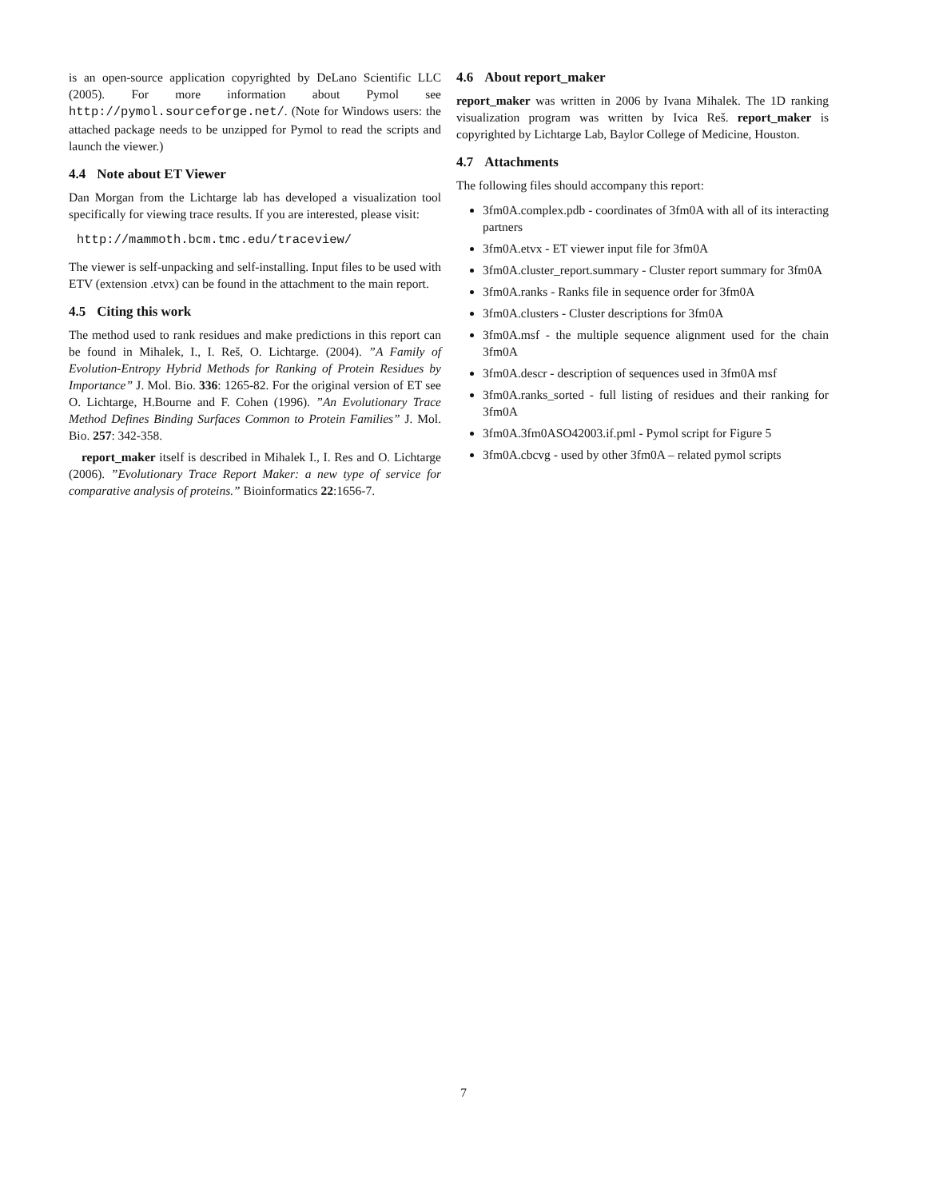is an open-source application copyrighted by DeLano Scientific LLC (2005). For more information about Pymol see http://pymol.sourceforge.net/. (Note for Windows users: the attached package needs to be unzipped for Pymol to read the scripts and launch the viewer.)
4.4 Note about ET Viewer
Dan Morgan from the Lichtarge lab has developed a visualization tool specifically for viewing trace results. If you are interested, please visit:
http://mammoth.bcm.tmc.edu/traceview/
The viewer is self-unpacking and self-installing. Input files to be used with ETV (extension .etvx) can be found in the attachment to the main report.
4.5 Citing this work
The method used to rank residues and make predictions in this report can be found in Mihalek, I., I. Reš, O. Lichtarge. (2004). ”A Family of Evolution-Entropy Hybrid Methods for Ranking of Protein Residues by Importance” J. Mol. Bio. 336: 1265-82. For the original version of ET see O. Lichtarge, H.Bourne and F. Cohen (1996). ”An Evolutionary Trace Method Defines Binding Surfaces Common to Protein Families” J. Mol. Bio. 257: 342-358.
report_maker itself is described in Mihalek I., I. Res and O. Lichtarge (2006). ”Evolutionary Trace Report Maker: a new type of service for comparative analysis of proteins.” Bioinformatics 22:1656-7.
4.6 About report_maker
report_maker was written in 2006 by Ivana Mihalek. The 1D ranking visualization program was written by Ivica Reš. report_maker is copyrighted by Lichtarge Lab, Baylor College of Medicine, Houston.
4.7 Attachments
The following files should accompany this report:
3fm0A.complex.pdb - coordinates of 3fm0A with all of its interacting partners
3fm0A.etvx - ET viewer input file for 3fm0A
3fm0A.cluster_report.summary - Cluster report summary for 3fm0A
3fm0A.ranks - Ranks file in sequence order for 3fm0A
3fm0A.clusters - Cluster descriptions for 3fm0A
3fm0A.msf - the multiple sequence alignment used for the chain 3fm0A
3fm0A.descr - description of sequences used in 3fm0A msf
3fm0A.ranks_sorted - full listing of residues and their ranking for 3fm0A
3fm0A.3fm0ASO42003.if.pml - Pymol script for Figure 5
3fm0A.cbcvg - used by other 3fm0A – related pymol scripts
7